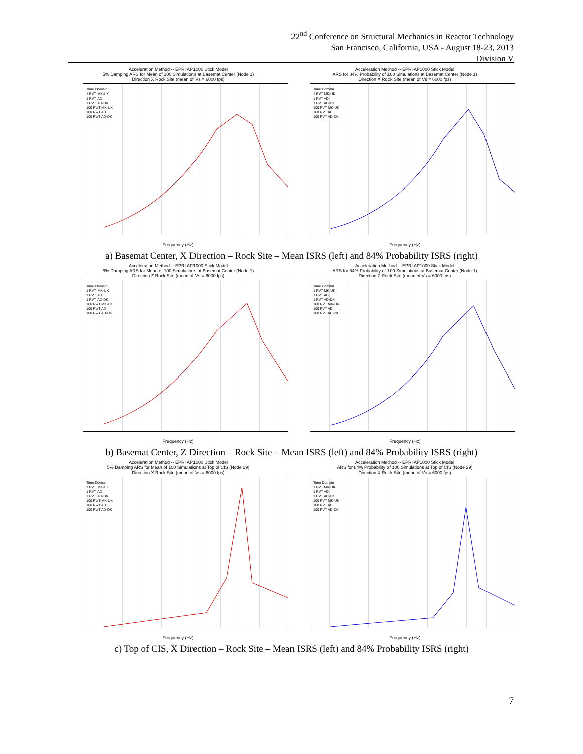22<sup>nd</sup> Conference on Structural Mechanics in Reactor Technology
San Francisco, California, USA - August 18-23, 2013
Division V
Acceleration Method -- EPRI AP1000 Stick Model
5% Damping ARS for Mean of 100 Simulations at Basemat Center (Node 1)
Direction X Rock Site (mean of Vs = 6000 fps)
Time Domain
1 RVT MK-UK
1 RVT AD
1 RVT AD-DK
100 RVT MK-UK
100 RVT AD
100 RVT AD-DK
Frequency (Hz)
Acceleration Method -- EPRI AP1000 Stick Model
ARS for 84% Probability of 100 Simulations at Basemat Center (Node 1)
Direction X Rock Site (mean of Vs = 6000 fps)
Time Domain
1 RVT MK-UK
1 RVT AD
1 RVT AD-DK
100 RVT MK-UK
100 RVT AD
100 RVT AD-DK
Frequency (Hz)
a) Basemat Center, X Direction – Rock Site – Mean ISRS (left) and 84% Probability ISRS (right)
Acceleration Method -- EPRI AP1000 Stick Model
5% Damping ARS for Mean of 100 Simulations at Basemat Center (Node 1)
Direction Z Rock Site (mean of Vs = 6000 fps)
Time Domain
1 RVT MK-UK
1 RVT AD
1 RVT AD-DK
100 RVT MK-UK
100 RVT AD
100 RVT AD-DK
Frequency (Hz)
Acceleration Method -- EPRI AP1000 Stick Model
ARS for 84% Probability of 100 Simulations at Basemat Center (Node 1)
Direction Z Rock Site (mean of Vs = 6000 fps)
Time Domain
1 RVT MK-UK
1 RVT AD
1 RVT AD-DK
100 RVT MK-UK
100 RVT AD
100 RVT AD-DK
Frequency (Hz)
b) Basemat Center, Z Direction – Rock Site – Mean ISRS (left) and 84% Probability ISRS (right)
Acceleration Method -- EPRI AP1000 Stick Model
5% Damping ARS for Mean of 100 Simulations at Top of CIS (Node 29)
Direction X Rock Site (mean of Vs = 6000 fps)
Time Domain
1 RVT MK-UK
1 RVT AD
1 RVT AD-DK
100 RVT MK-UK
100 RVT AD
100 RVT AD-DK
Frequency (Hz)
Acceleration Method -- EPRI AP1000 Stick Model
ARS for 84% Probability of 100 Simulations at Top of CIS (Node 29)
Direction X Rock Site (mean of Vs = 6000 fps)
Time Domain
1 RVT MK-UK
1 RVT AD
1 RVT AD-DK
100 RVT MK-UK
100 RVT AD
100 RVT AD-DK
Frequency (Hz)
c) Top of CIS, X Direction – Rock Site – Mean ISRS (left) and 84% Probability ISRS (right)
7